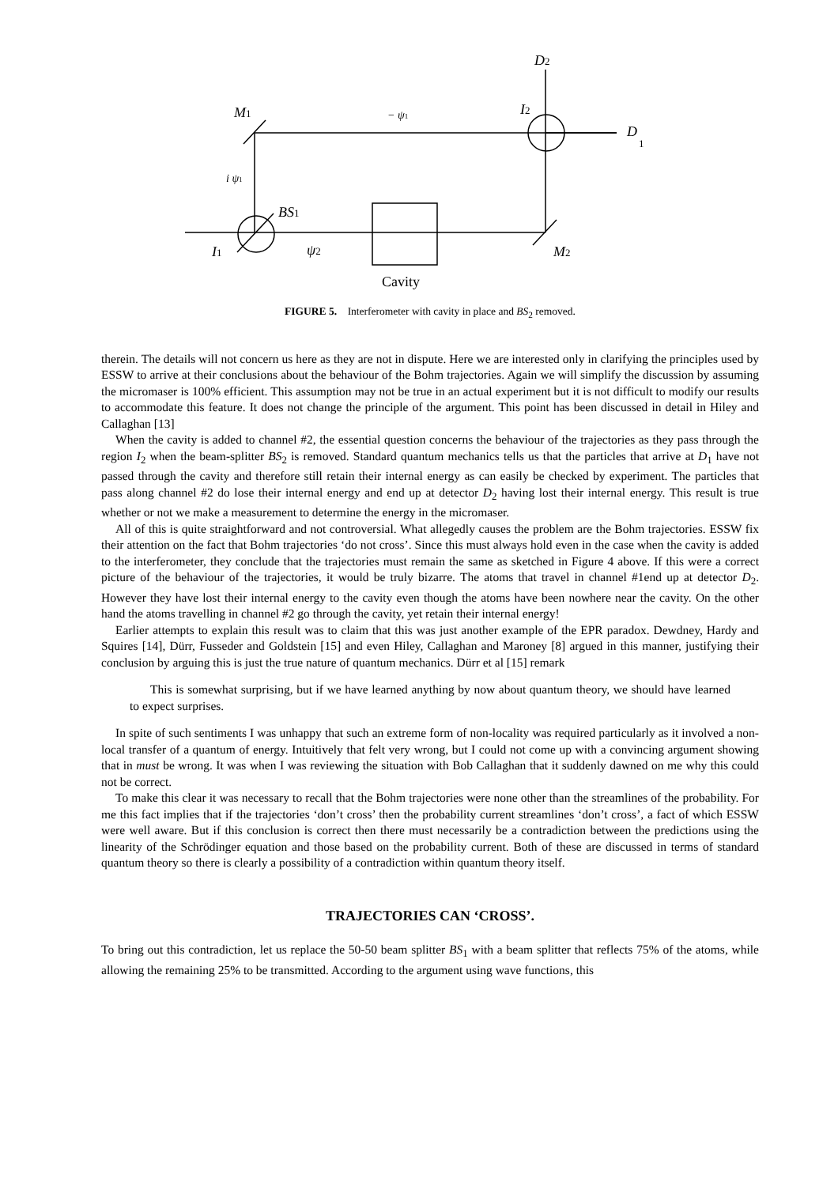M1
− ψ1
I2
D
1
D2
i ψ1
BS1
I1
ψ2
M2
Cavity
FIGURE 5. Interferometer with cavity in place and BS<sub>2</sub> removed.
therein. The details will not concern us here as they are not in dispute. Here we are interested only in clarifying the principles used by ESSW to arrive at their conclusions about the behaviour of the Bohm trajectories. Again we will simplify the discussion by assuming the micromaser is 100% efficient. This assumption may not be true in an actual experiment but it is not difficult to modify our results to accommodate this feature. It does not change the principle of the argument. This point has been discussed in detail in Hiley and Callaghan [13]
When the cavity is added to channel #2, the essential question concerns the behaviour of the trajectories as they pass through the region I<sub>2</sub> when the beam-splitter BS<sub>2</sub> is removed. Standard quantum mechanics tells us that the particles that arrive at D<sub>1</sub> have not passed through the cavity and therefore still retain their internal energy as can easily be checked by experiment. The particles that pass along channel #2 do lose their internal energy and end up at detector D<sub>2</sub> having lost their internal energy. This result is true whether or not we make a measurement to determine the energy in the micromaser.
All of this is quite straightforward and not controversial. What allegedly causes the problem are the Bohm trajectories. ESSW fix their attention on the fact that Bohm trajectories ‘do not cross’. Since this must always hold even in the case when the cavity is added to the interferometer, they conclude that the trajectories must remain the same as sketched in Figure 4 above. If this were a correct picture of the behaviour of the trajectories, it would be truly bizarre. The atoms that travel in channel #1end up at detector D<sub>2</sub>. However they have lost their internal energy to the cavity even though the atoms have been nowhere near the cavity. On the other hand the atoms travelling in channel #2 go through the cavity, yet retain their internal energy!
Earlier attempts to explain this result was to claim that this was just another example of the EPR paradox. Dewdney, Hardy and Squires [14], Dürr, Fusseder and Goldstein [15] and even Hiley, Callaghan and Maroney [8] argued in this manner, justifying their conclusion by arguing this is just the true nature of quantum mechanics. Dürr et al [15] remark
This is somewhat surprising, but if we have learned anything by now about quantum theory, we should have learned to expect surprises.
In spite of such sentiments I was unhappy that such an extreme form of non-locality was required particularly as it involved a non-local transfer of a quantum of energy. Intuitively that felt very wrong, but I could not come up with a convincing argument showing that in must be wrong. It was when I was reviewing the situation with Bob Callaghan that it suddenly dawned on me why this could not be correct.
To make this clear it was necessary to recall that the Bohm trajectories were none other than the streamlines of the probability. For me this fact implies that if the trajectories ‘don’t cross’ then the probability current streamlines ‘don’t cross’, a fact of which ESSW were well aware. But if this conclusion is correct then there must necessarily be a contradiction between the predictions using the linearity of the Schrödinger equation and those based on the probability current. Both of these are discussed in terms of standard quantum theory so there is clearly a possibility of a contradiction within quantum theory itself.
TRAJECTORIES CAN ‘CROSS’.
To bring out this contradiction, let us replace the 50-50 beam splitter BS<sub>1</sub> with a beam splitter that reflects 75% of the atoms, while allowing the remaining 25% to be transmitted. According to the argument using wave functions, this